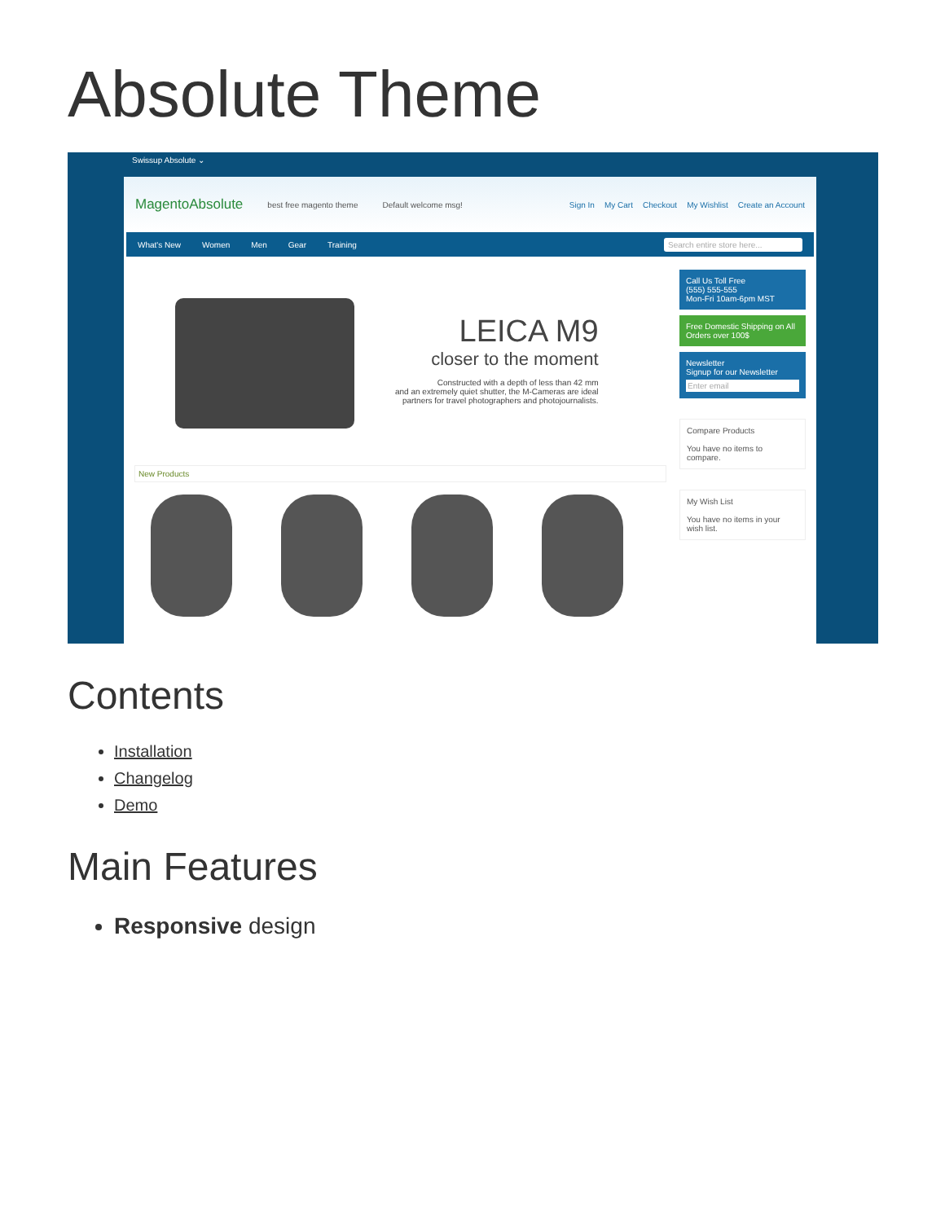Absolute Theme
Swissup Absolute ⌄
MagentoAbsolute best free magento theme Default welcome msg! Sign In My Cart Checkout My Wishlist Create an Account
What's New Women Men Gear Training Search entire store here...
LEICA M9
closer to the moment
Constructed with a depth of less than 42 mm
and an extremely quiet shutter, the M-Cameras are ideal
partners for travel photographers and photojournalists.
New Products
Call Us Toll Free
(555) 555-555
Mon-Fri 10am-6pm MST
Free Domestic Shipping on All Orders over 100$
Newsletter
Signup for our Newsletter
Enter email
Compare Products
You have no items to compare.
My Wish List
You have no items in your wish list.
Contents
Installation
Changelog
Demo
Main Features
Responsive design